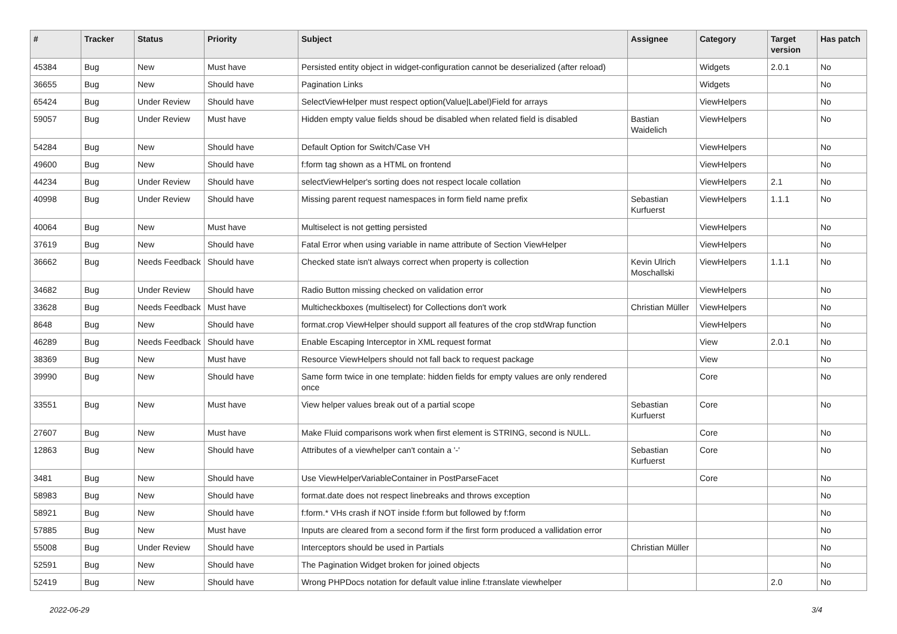| # | Tracker | Status | Priority | Subject | Assignee | Category | Target version | Has patch |
| --- | --- | --- | --- | --- | --- | --- | --- | --- |
| 45384 | Bug | New | Must have | Persisted entity object in widget-configuration cannot be deserialized (after reload) | | Widgets | 2.0.1 | No |
| 36655 | Bug | New | Should have | Pagination Links | | Widgets | | No |
| 65424 | Bug | Under Review | Should have | SelectViewHelper must respect option(Value/Label)Field for arrays | | ViewHelpers | | No |
| 59057 | Bug | Under Review | Must have | Hidden empty value fields shoud be disabled when related field is disabled | Bastian Waidelich | ViewHelpers | | No |
| 54284 | Bug | New | Should have | Default Option for Switch/Case VH | | ViewHelpers | | No |
| 49600 | Bug | New | Should have | f:form tag shown as a HTML on frontend | | ViewHelpers | | No |
| 44234 | Bug | Under Review | Should have | selectViewHelper's sorting does not respect locale collation | | ViewHelpers | 2.1 | No |
| 40998 | Bug | Under Review | Should have | Missing parent request namespaces in form field name prefix | Sebastian Kurfuerst | ViewHelpers | 1.1.1 | No |
| 40064 | Bug | New | Must have | Multiselect is not getting persisted | | ViewHelpers | | No |
| 37619 | Bug | New | Should have | Fatal Error when using variable in name attribute of Section ViewHelper | | ViewHelpers | | No |
| 36662 | Bug | Needs Feedback | Should have | Checked state isn't always correct when property is collection | Kevin Ulrich Moschallski | ViewHelpers | 1.1.1 | No |
| 34682 | Bug | Under Review | Should have | Radio Button missing checked on validation error | | ViewHelpers | | No |
| 33628 | Bug | Needs Feedback | Must have | Multicheckboxes (multiselect) for Collections don't work | Christian Müller | ViewHelpers | | No |
| 8648 | Bug | New | Should have | format.crop ViewHelper should support all features of the crop stdWrap function | | ViewHelpers | | No |
| 46289 | Bug | Needs Feedback | Should have | Enable Escaping Interceptor in XML request format | | View | 2.0.1 | No |
| 38369 | Bug | New | Must have | Resource ViewHelpers should not fall back to request package | | View | | No |
| 39990 | Bug | New | Should have | Same form twice in one template: hidden fields for empty values are only rendered once | | Core | | No |
| 33551 | Bug | New | Must have | View helper values break out of a partial scope | Sebastian Kurfuerst | Core | | No |
| 27607 | Bug | New | Must have | Make Fluid comparisons work when first element is STRING, second is NULL. | | Core | | No |
| 12863 | Bug | New | Should have | Attributes of a viewhelper can't contain a '-' | Sebastian Kurfuerst | Core | | No |
| 3481 | Bug | New | Should have | Use ViewHelperVariableContainer in PostParseFacet | | Core | | No |
| 58983 | Bug | New | Should have | format.date does not respect linebreaks and throws exception | | | | No |
| 58921 | Bug | New | Should have | f:form.* VHs crash if NOT inside f:form but followed by f:form | | | | No |
| 57885 | Bug | New | Must have | Inputs are cleared from a second form if the first form produced a vallidation error | | | | No |
| 55008 | Bug | Under Review | Should have | Interceptors should be used in Partials | Christian Müller | | | No |
| 52591 | Bug | New | Should have | The Pagination Widget broken for joined objects | | | | No |
| 52419 | Bug | New | Should have | Wrong PHPDocs notation for default value inline f:translate viewhelper | | | 2.0 | No |
2022-06-29 3/4